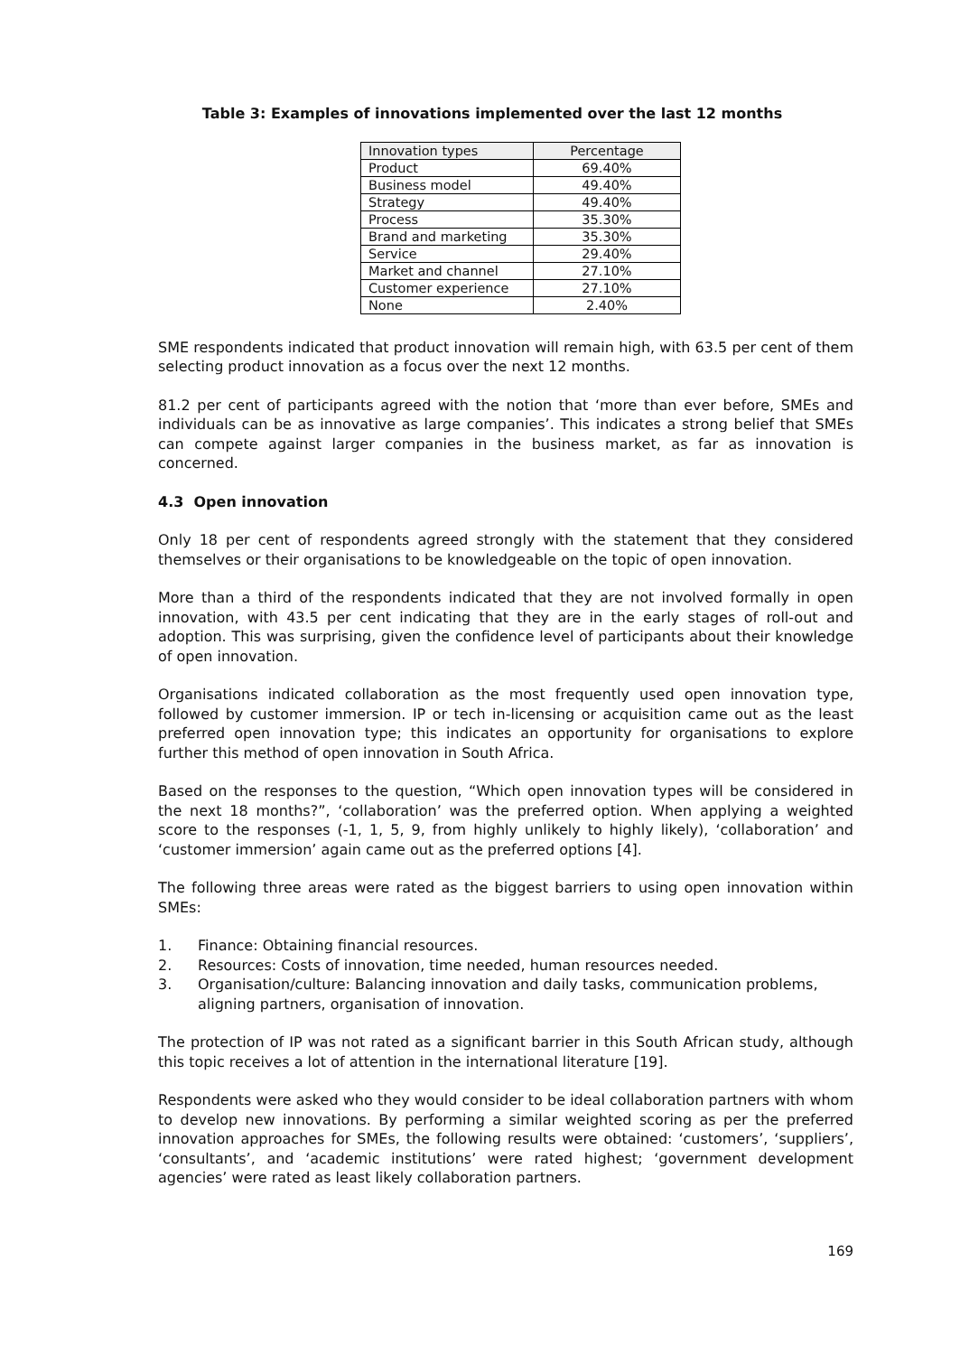Table 3: Examples of innovations implemented over the last 12 months
| Innovation types | Percentage |
| --- | --- |
| Product | 69.40% |
| Business model | 49.40% |
| Strategy | 49.40% |
| Process | 35.30% |
| Brand and marketing | 35.30% |
| Service | 29.40% |
| Market and channel | 27.10% |
| Customer experience | 27.10% |
| None | 2.40% |
SME respondents indicated that product innovation will remain high, with 63.5 per cent of them selecting product innovation as a focus over the next 12 months.
81.2 per cent of participants agreed with the notion that ‘more than ever before, SMEs and individuals can be as innovative as large companies’. This indicates a strong belief that SMEs can compete against larger companies in the business market, as far as innovation is concerned.
4.3 Open innovation
Only 18 per cent of respondents agreed strongly with the statement that they considered themselves or their organisations to be knowledgeable on the topic of open innovation.
More than a third of the respondents indicated that they are not involved formally in open innovation, with 43.5 per cent indicating that they are in the early stages of roll-out and adoption. This was surprising, given the confidence level of participants about their knowledge of open innovation.
Organisations indicated collaboration as the most frequently used open innovation type, followed by customer immersion. IP or tech in-licensing or acquisition came out as the least preferred open innovation type; this indicates an opportunity for organisations to explore further this method of open innovation in South Africa.
Based on the responses to the question, “Which open innovation types will be considered in the next 18 months?”, ‘collaboration’ was the preferred option. When applying a weighted score to the responses (-1, 1, 5, 9, from highly unlikely to highly likely), ‘collaboration’ and ‘customer immersion’ again came out as the preferred options [4].
The following three areas were rated as the biggest barriers to using open innovation within SMEs:
1. Finance: Obtaining financial resources.
2. Resources: Costs of innovation, time needed, human resources needed.
3. Organisation/culture: Balancing innovation and daily tasks, communication problems, aligning partners, organisation of innovation.
The protection of IP was not rated as a significant barrier in this South African study, although this topic receives a lot of attention in the international literature [19].
Respondents were asked who they would consider to be ideal collaboration partners with whom to develop new innovations. By performing a similar weighted scoring as per the preferred innovation approaches for SMEs, the following results were obtained: ‘customers’, ‘suppliers’, ‘consultants’, and ‘academic institutions’ were rated highest; ‘government development agencies’ were rated as least likely collaboration partners.
169